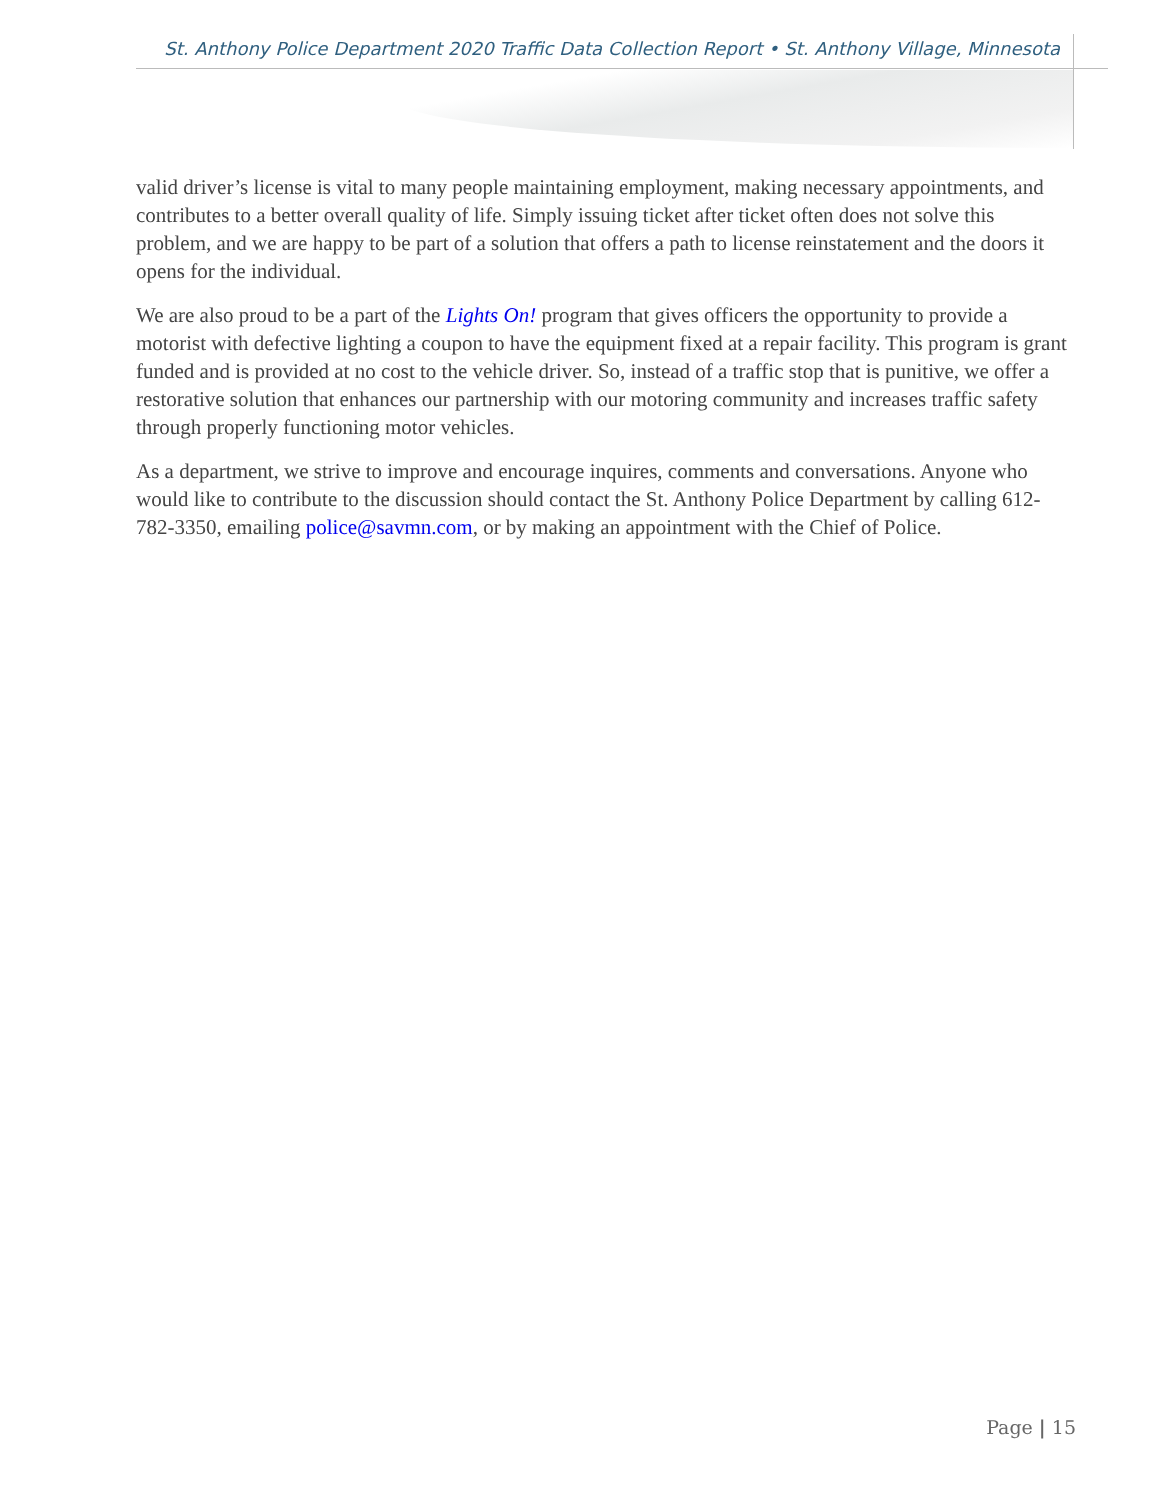St. Anthony Police Department 2020 Traffic Data Collection Report • St. Anthony Village, Minnesota
valid driver’s license is vital to many people maintaining employment, making necessary appointments, and contributes to a better overall quality of life. Simply issuing ticket after ticket often does not solve this problem, and we are happy to be part of a solution that offers a path to license reinstatement and the doors it opens for the individual.
We are also proud to be a part of the Lights On! program that gives officers the opportunity to provide a motorist with defective lighting a coupon to have the equipment fixed at a repair facility. This program is grant funded and is provided at no cost to the vehicle driver. So, instead of a traffic stop that is punitive, we offer a restorative solution that enhances our partnership with our motoring community and increases traffic safety through properly functioning motor vehicles.
As a department, we strive to improve and encourage inquires, comments and conversations. Anyone who would like to contribute to the discussion should contact the St. Anthony Police Department by calling 612-782-3350, emailing police@savmn.com, or by making an appointment with the Chief of Police.
Page | 15